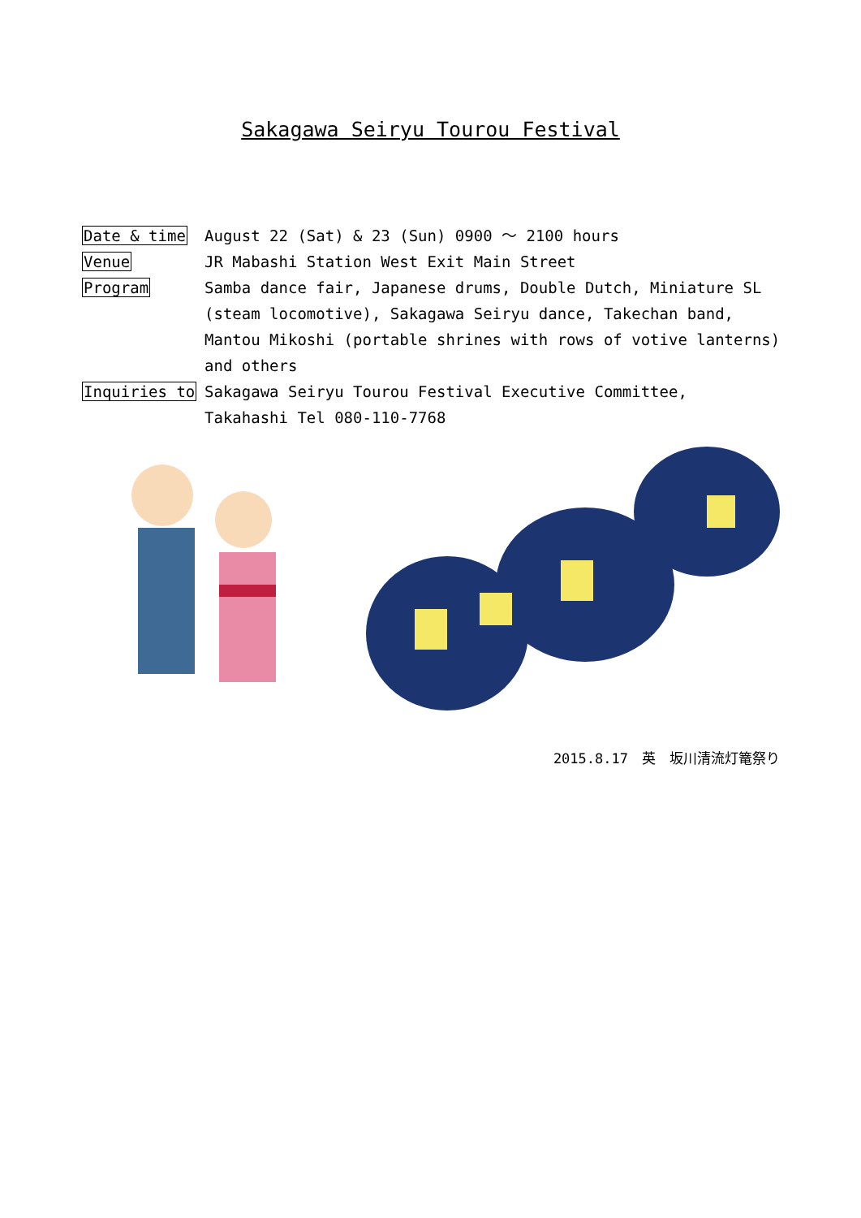Sakagawa Seiryu Tourou Festival
Date & time August 22 (Sat) & 23 (Sun) 0900 ～ 2100 hours
Venue JR Mabashi Station West Exit Main Street
Program Samba dance fair, Japanese drums, Double Dutch, Miniature SL (steam locomotive), Sakagawa Seiryu dance, Takechan band, Mantou Mikoshi (portable shrines with rows of votive lanterns) and others
Inquiries to Sakagawa Seiryu Tourou Festival Executive Committee,
Takahashi Tel 080-110-7768
2015.8.17　英　坂川清流灯篭祭り